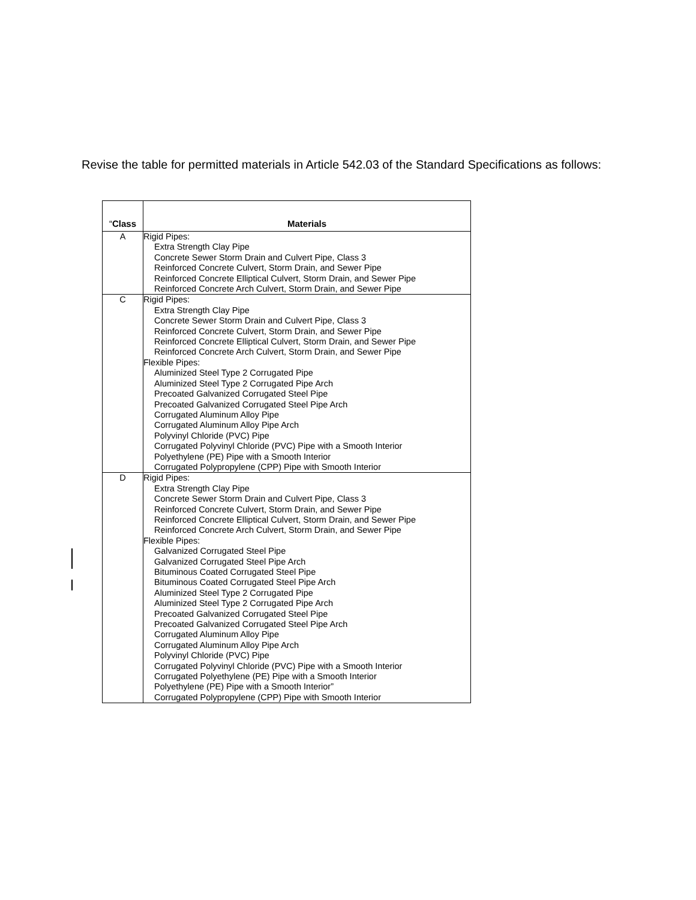Revise the table for permitted materials in Article 542.03 of the Standard Specifications as follows:
| “ Class | Materials |
| --- | --- |
| A | Rigid Pipes: Extra Strength Clay Pipe Concrete Sewer Storm Drain and Culvert Pipe, Class 3 Reinforced Concrete Culvert, Storm Drain, and Sewer Pipe Reinforced Concrete Elliptical Culvert, Storm Drain, and Sewer Pipe Reinforced Concrete Arch Culvert, Storm Drain, and Sewer Pipe |
| C | Rigid Pipes: Extra Strength Clay Pipe Concrete Sewer Storm Drain and Culvert Pipe, Class 3 Reinforced Concrete Culvert, Storm Drain, and Sewer Pipe Reinforced Concrete Elliptical Culvert, Storm Drain, and Sewer Pipe Reinforced Concrete Arch Culvert, Storm Drain, and Sewer Pipe Flexible Pipes: Aluminized Steel Type 2 Corrugated Pipe Aluminized Steel Type 2 Corrugated Pipe Arch Precoated Galvanized Corrugated Steel Pipe Precoated Galvanized Corrugated Steel Pipe Arch Corrugated Aluminum Alloy Pipe Corrugated Aluminum Alloy Pipe Arch Polyvinyl Chloride (PVC) Pipe Corrugated Polyvinyl Chloride (PVC) Pipe with a Smooth Interior Polyethylene (PE) Pipe with a Smooth Interior Corrugated Polypropylene (CPP) Pipe with Smooth Interior |
| D | Rigid Pipes: Extra Strength Clay Pipe Concrete Sewer Storm Drain and Culvert Pipe, Class 3 Reinforced Concrete Culvert, Storm Drain, and Sewer Pipe Reinforced Concrete Elliptical Culvert, Storm Drain, and Sewer Pipe Reinforced Concrete Arch Culvert, Storm Drain, and Sewer Pipe Flexible Pipes: Galvanized Corrugated Steel Pipe Galvanized Corrugated Steel Pipe Arch Bituminous Coated Corrugated Steel Pipe Bituminous Coated Corrugated Steel Pipe Arch Aluminized Steel Type 2 Corrugated Pipe Aluminized Steel Type 2 Corrugated Pipe Arch Precoated Galvanized Corrugated Steel Pipe Precoated Galvanized Corrugated Steel Pipe Arch Corrugated Aluminum Alloy Pipe Corrugated Aluminum Alloy Pipe Arch Polyvinyl Chloride (PVC) Pipe Corrugated Polyvinyl Chloride (PVC) Pipe with a Smooth Interior Corrugated Polyethylene (PE) Pipe with a Smooth Interior Polyethylene (PE) Pipe with a Smooth Interior” Corrugated Polypropylene (CPP) Pipe with Smooth Interior |